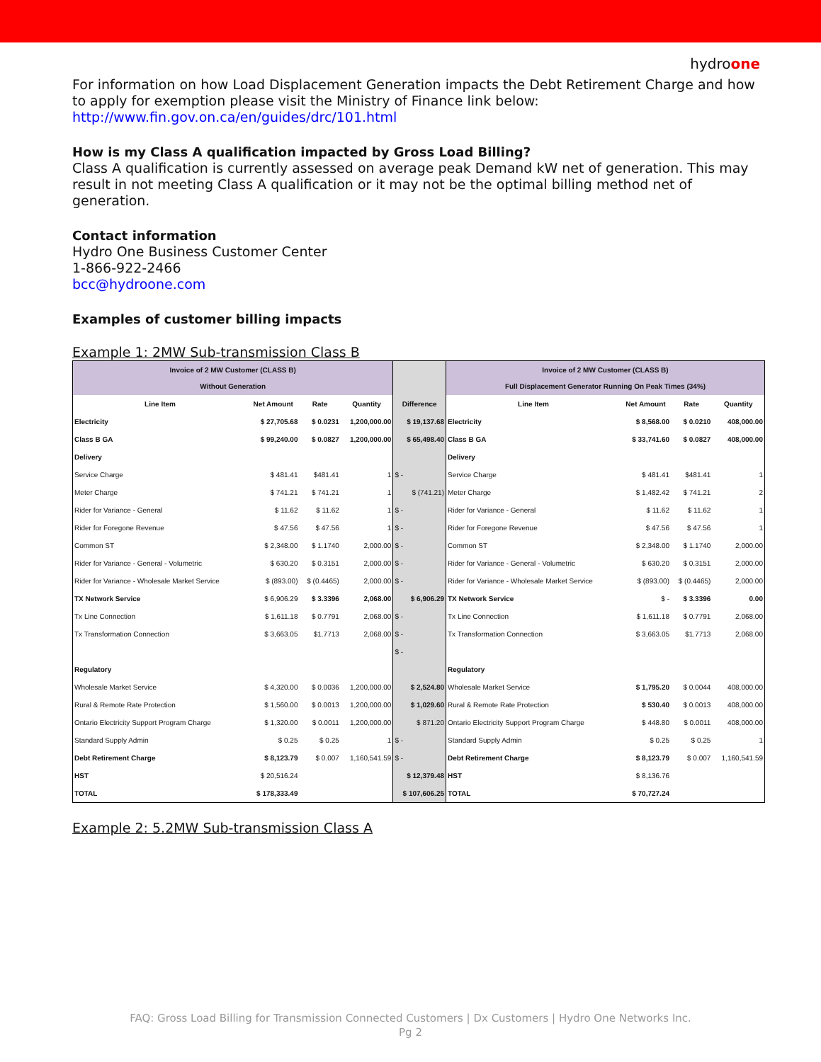hydroone
For information on how Load Displacement Generation impacts the Debt Retirement Charge and how to apply for exemption please visit the Ministry of Finance link below:
http://www.fin.gov.on.ca/en/guides/drc/101.html
How is my Class A qualification impacted by Gross Load Billing?
Class A qualification is currently assessed on average peak Demand kW net of generation. This may result in not meeting Class A qualification or it may not be the optimal billing method net of generation.
Contact information
Hydro One Business Customer Center
1-866-922-2466
bcc@hydroone.com
Examples of customer billing impacts
Example 1: 2MW Sub-transmission Class B
| Invoice of 2 MW Customer (CLASS B) Without Generation | | | | | Invoice of 2 MW Customer (CLASS B) Full Displacement Generator Running On Peak Times (34%) | | | |
| Line Item | Net Amount | Rate | Quantity | Difference | Line Item | Net Amount | Rate | Quantity |
| Electricity | $ 27,705.68 | $ 0.0231 | 1,200,000.00 | $ 19,137.68 | Electricity | $ 8,568.00 | $ 0.0210 | 408,000.00 |
| Class B GA | $ 99,240.00 | $ 0.0827 | 1,200,000.00 | $ 65,498.40 | Class B GA | $ 33,741.60 | $ 0.0827 | 408,000.00 |
| Delivery | | | | | Delivery | | | |
| Service Charge | $ 481.41 | $481.41 | 1 | $ - | Service Charge | $ 481.41 | $481.41 | 1 |
| Meter Charge | $ 741.21 | $ 741.21 | 1 | $ (741.21) | Meter Charge | $ 1,482.42 | $ 741.21 | 2 |
| Rider for Variance - General | $ 11.62 | $ 11.62 | 1 | $ - | Rider for Variance - General | $ 11.62 | $ 11.62 | 1 |
| Rider for Foregone Revenue | $ 47.56 | $ 47.56 | 1 | $ - | Rider for Foregone Revenue | $ 47.56 | $ 47.56 | 1 |
| Common ST | $ 2,348.00 | $ 1.1740 | 2,000.00 | $ - | Common ST | $ 2,348.00 | $ 1.1740 | 2,000.00 |
| Rider for Variance - General - Volumetric | $ 630.20 | $ 0.3151 | 2,000.00 | $ - | Rider for Variance - General - Volumetric | $ 630.20 | $ 0.3151 | 2,000.00 |
| Rider for Variance - Wholesale Market Service | $ (893.00) | $ (0.4465) | 2,000.00 | $ - | Rider for Variance - Wholesale Market Service | $ (893.00) | $ (0.4465) | 2,000.00 |
| TX Network Service | $ 6,906.29 | $ 3.3396 | 2,068.00 | $ 6,906.29 | TX Network Service | $ - | $ 3.3396 | 0.00 |
| Tx Line Connection | $ 1,611.18 | $ 0.7791 | 2,068.00 | $ - | Tx Line Connection | $ 1,611.18 | $ 0.7791 | 2,068.00 |
| Tx Transformation Connection | $ 3,663.05 | $1.7713 | 2,068.00 | $ - | Tx Transformation Connection | $ 3,663.05 | $1.7713 | 2,068.00 |
| | | | | $ - | | | | |
| Regulatory | | | | | Regulatory | | | |
| Wholesale Market Service | $ 4,320.00 | $ 0.0036 | 1,200,000.00 | $ 2,524.80 | Wholesale Market Service | $ 1,795.20 | $ 0.0044 | 408,000.00 |
| Rural & Remote Rate Protection | $ 1,560.00 | $ 0.0013 | 1,200,000.00 | $ 1,029.60 | Rural & Remote Rate Protection | $ 530.40 | $ 0.0013 | 408,000.00 |
| Ontario Electricity Support Program Charge | $ 1,320.00 | $ 0.0011 | 1,200,000.00 | $ 871.20 | Ontario Electricity Support Program Charge | $ 448.80 | $ 0.0011 | 408,000.00 |
| Standard Supply Admin | $ 0.25 | $ 0.25 | 1 | $ - | Standard Supply Admin | $ 0.25 | $ 0.25 | 1 |
| Debt Retirement Charge | $ 8,123.79 | $ 0.007 | 1,160,541.59 | $ - | Debt Retirement Charge | $ 8,123.79 | $ 0.007 | 1,160,541.59 |
| HST | $ 20,516.24 | | | $ 12,379.48 | HST | $ 8,136.76 | | |
| TOTAL | $ 178,333.49 | | | $ 107,606.25 | TOTAL | $ 70,727.24 | | |
Example 2: 5.2MW Sub-transmission Class A
FAQ: Gross Load Billing for Transmission Connected Customers | Dx Customers | Hydro One Networks Inc.
Pg 2